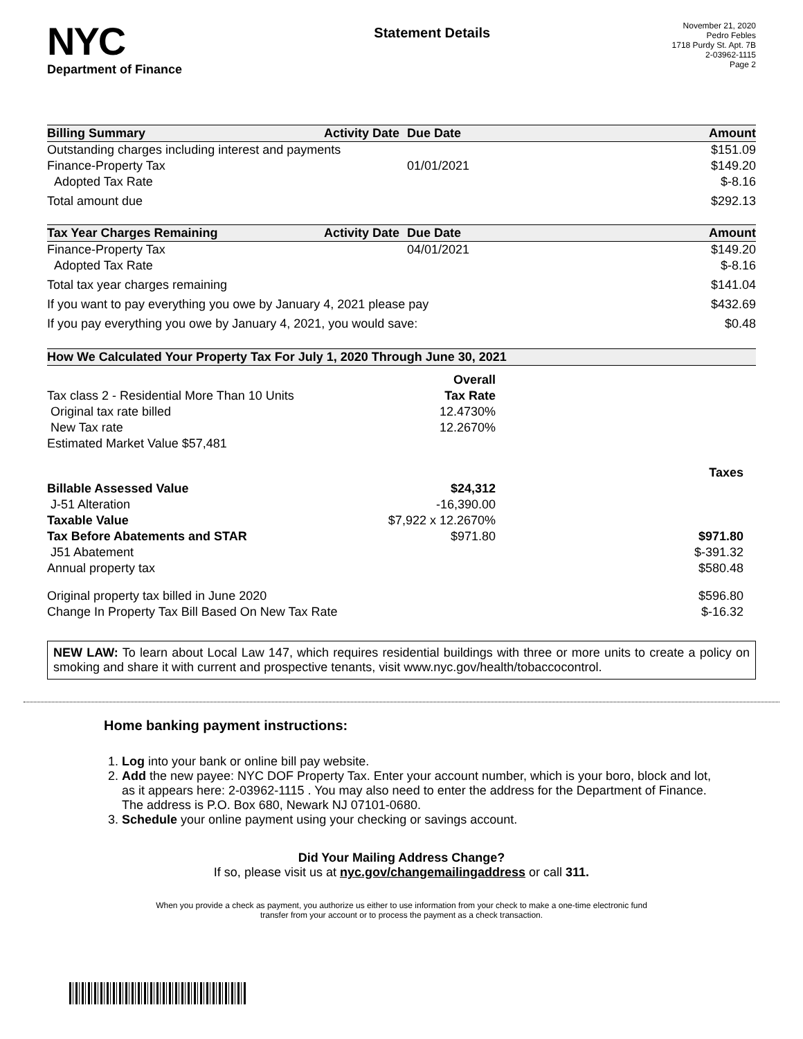NYC
Department of Finance
Statement Details
November 21, 2020
Pedro Febles
1718 Purdy St. Apt. 7B
2-03962-1115
Page 2
| Billing Summary | Activity Date | Due Date | Amount |
| --- | --- | --- | --- |
| Outstanding charges including interest and payments | | | $151.09 |
| Finance-Property Tax | | 01/01/2021 | $149.20 |
| Adopted Tax Rate | | | $-8.16 |
| Total amount due | | | $292.13 |
| Tax Year Charges Remaining | Activity Date | Due Date | Amount |
| Finance-Property Tax | | 04/01/2021 | $149.20 |
| Adopted Tax Rate | | | $-8.16 |
| Total tax year charges remaining | | | $141.04 |
| If you want to pay everything you owe by January 4, 2021 please pay | | | $432.69 |
| If you pay everything you owe by January 4, 2021, you would save: | | | $0.48 |
| How We Calculated Your Property Tax For July 1, 2020 Through June 30, 2021 | | |
| --- | --- | --- |
| | Overall | |
| Tax class 2 - Residential More Than 10 Units | Tax Rate | |
| Original tax rate billed | 12.4730% | |
| New Tax rate | 12.2670% | |
| Estimated Market Value $57,481 | | |
| | | Taxes |
| Billable Assessed Value | $24,312 | |
| J-51 Alteration | -16,390.00 | |
| Taxable Value | $7,922 x 12.2670% | |
| Tax Before Abatements and STAR | $971.80 | $971.80 |
| J51 Abatement | | $-391.32 |
| Annual property tax | | $580.48 |
| Original property tax billed in June 2020 | | $596.80 |
| Change In Property Tax Bill Based On New Tax Rate | | $-16.32 |
NEW LAW: To learn about Local Law 147, which requires residential buildings with three or more units to create a policy on smoking and share it with current and prospective tenants, visit www.nyc.gov/health/tobaccocontrol.
Home banking payment instructions:
1. Log into your bank or online bill pay website.
2. Add the new payee: NYC DOF Property Tax. Enter your account number, which is your boro, block and lot, as it appears here: 2-03962-1115 . You may also need to enter the address for the Department of Finance. The address is P.O. Box 680, Newark NJ 07101-0680.
3. Schedule your online payment using your checking or savings account.
Did Your Mailing Address Change?
If so, please visit us at nyc.gov/changemailingaddress or call 311.
When you provide a check as payment, you authorize us either to use information from your check to make a one-time electronic fund
transfer from your account or to process the payment as a check transaction.